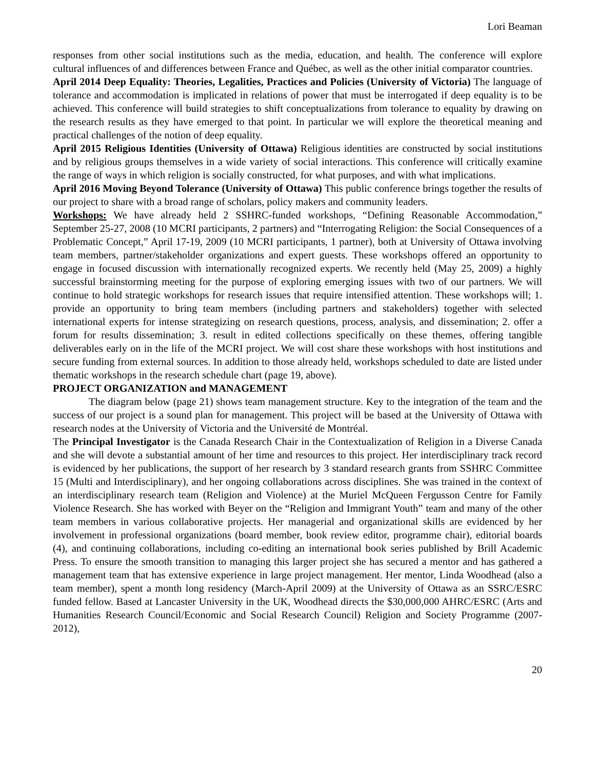Lori Beaman
responses from other social institutions such as the media, education, and health. The conference will explore cultural influences of and differences between France and Québec, as well as the other initial comparator countries.
April 2014 Deep Equality: Theories, Legalities, Practices and Policies (University of Victoria) The language of tolerance and accommodation is implicated in relations of power that must be interrogated if deep equality is to be achieved. This conference will build strategies to shift conceptualizations from tolerance to equality by drawing on the research results as they have emerged to that point. In particular we will explore the theoretical meaning and practical challenges of the notion of deep equality.
April 2015 Religious Identities (University of Ottawa) Religious identities are constructed by social institutions and by religious groups themselves in a wide variety of social interactions. This conference will critically examine the range of ways in which religion is socially constructed, for what purposes, and with what implications.
April 2016 Moving Beyond Tolerance (University of Ottawa) This public conference brings together the results of our project to share with a broad range of scholars, policy makers and community leaders.
Workshops: We have already held 2 SSHRC-funded workshops, “Defining Reasonable Accommodation,” September 25-27, 2008 (10 MCRI participants, 2 partners) and “Interrogating Religion: the Social Consequences of a Problematic Concept,” April 17-19, 2009 (10 MCRI participants, 1 partner), both at University of Ottawa involving team members, partner/stakeholder organizations and expert guests. These workshops offered an opportunity to engage in focused discussion with internationally recognized experts. We recently held (May 25, 2009) a highly successful brainstorming meeting for the purpose of exploring emerging issues with two of our partners. We will continue to hold strategic workshops for research issues that require intensified attention. These workshops will; 1. provide an opportunity to bring team members (including partners and stakeholders) together with selected international experts for intense strategizing on research questions, process, analysis, and dissemination; 2. offer a forum for results dissemination; 3. result in edited collections specifically on these themes, offering tangible deliverables early on in the life of the MCRI project. We will cost share these workshops with host institutions and secure funding from external sources. In addition to those already held, workshops scheduled to date are listed under thematic workshops in the research schedule chart (page 19, above).
PROJECT ORGANIZATION and MANAGEMENT
The diagram below (page 21) shows team management structure. Key to the integration of the team and the success of our project is a sound plan for management. This project will be based at the University of Ottawa with research nodes at the University of Victoria and the Université de Montréal.
The Principal Investigator is the Canada Research Chair in the Contextualization of Religion in a Diverse Canada and she will devote a substantial amount of her time and resources to this project. Her interdisciplinary track record is evidenced by her publications, the support of her research by 3 standard research grants from SSHRC Committee 15 (Multi and Interdisciplinary), and her ongoing collaborations across disciplines. She was trained in the context of an interdisciplinary research team (Religion and Violence) at the Muriel McQueen Fergusson Centre for Family Violence Research. She has worked with Beyer on the “Religion and Immigrant Youth” team and many of the other team members in various collaborative projects. Her managerial and organizational skills are evidenced by her involvement in professional organizations (board member, book review editor, programme chair), editorial boards (4), and continuing collaborations, including co-editing an international book series published by Brill Academic Press. To ensure the smooth transition to managing this larger project she has secured a mentor and has gathered a management team that has extensive experience in large project management. Her mentor, Linda Woodhead (also a team member), spent a month long residency (March-April 2009) at the University of Ottawa as an SSRC/ESRC funded fellow. Based at Lancaster University in the UK, Woodhead directs the $30,000,000 AHRC/ESRC (Arts and Humanities Research Council/Economic and Social Research Council) Religion and Society Programme (2007-2012),
20